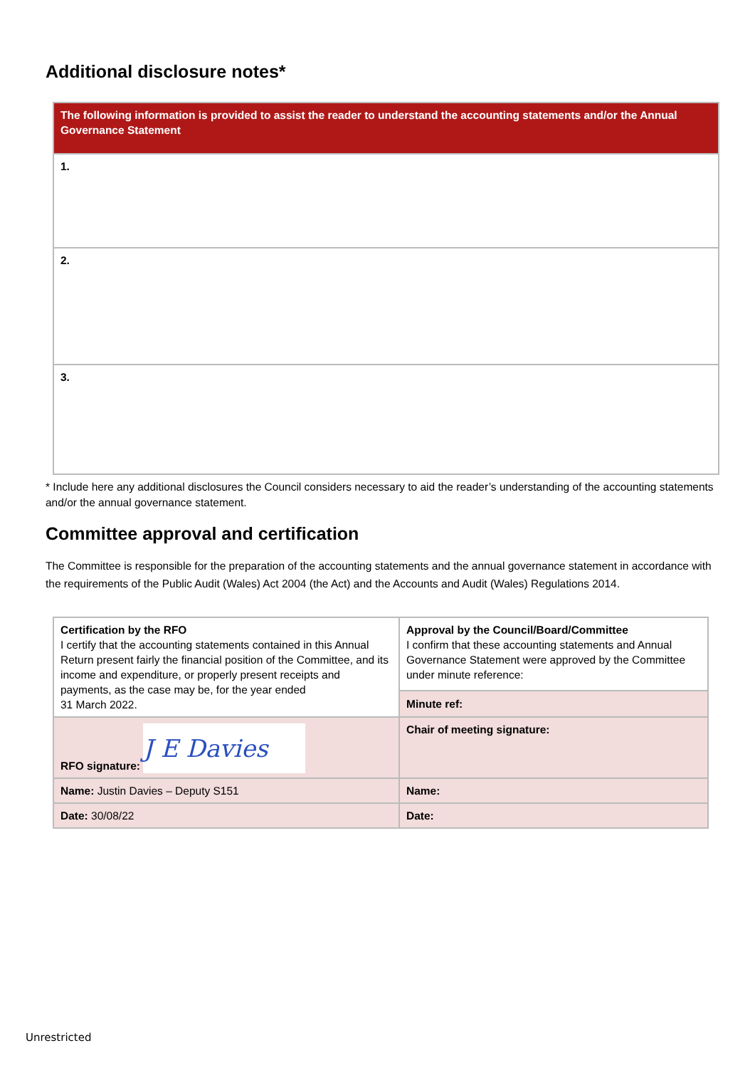Additional disclosure notes*
| The following information is provided to assist the reader to understand the accounting statements and/or the Annual Governance Statement |
| 1. |
| 2. |
| 3. |
* Include here any additional disclosures the Council considers necessary to aid the reader’s understanding of the accounting statements and/or the annual governance statement.
Committee approval and certification
The Committee is responsible for the preparation of the accounting statements and the annual governance statement in accordance with the requirements of the Public Audit (Wales) Act 2004 (the Act) and the Accounts and Audit (Wales) Regulations 2014.
| Certification by the RFO I certify that the accounting statements contained in this Annual Return present fairly the financial position of the Committee, and its income and expenditure, or properly present receipts and payments, as the case may be, for the year ended 31 March 2022. | Approval by the Council/Board/Committee I confirm that these accounting statements and Annual Governance Statement were approved by the Committee under minute reference: |
| | Minute ref: |
| RFO signature: J E Davies | Chair of meeting signature: |
| Name: Justin Davies – Deputy S151 | Name: |
| Date: 30/08/22 | Date: |
Unrestricted